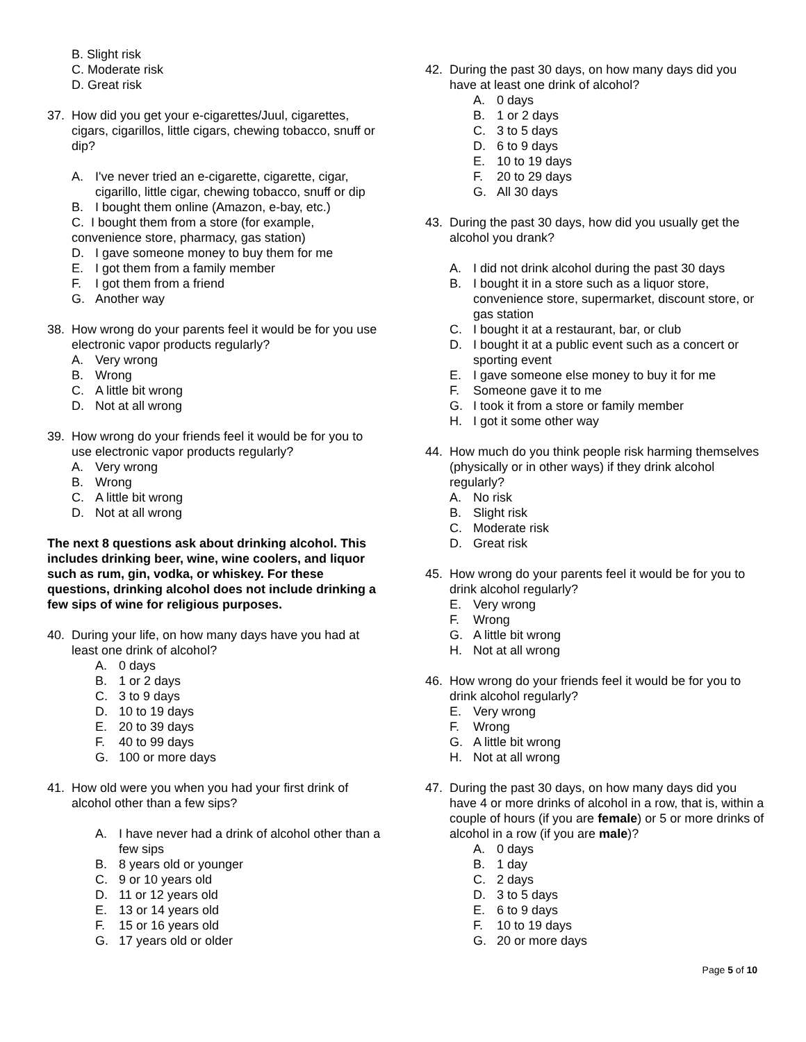B. Slight risk
C. Moderate risk
D. Great risk
37. How did you get your e-cigarettes/Juul, cigarettes, cigars, cigarillos, little cigars, chewing tobacco, snuff or dip?
A. I've never tried an e-cigarette, cigarette, cigar, cigarillo, little cigar, chewing tobacco, snuff or dip
B. I bought them online (Amazon, e-bay, etc.)
C. I bought them from a store (for example, convenience store, pharmacy, gas station)
D. I gave someone money to buy them for me
E. I got them from a family member
F. I got them from a friend
G. Another way
38. How wrong do your parents feel it would be for you use electronic vapor products regularly?
A. Very wrong
B. Wrong
C. A little bit wrong
D. Not at all wrong
39. How wrong do your friends feel it would be for you to use electronic vapor products regularly?
A. Very wrong
B. Wrong
C. A little bit wrong
D. Not at all wrong
The next 8 questions ask about drinking alcohol. This includes drinking beer, wine, wine coolers, and liquor such as rum, gin, vodka, or whiskey. For these questions, drinking alcohol does not include drinking a few sips of wine for religious purposes.
40. During your life, on how many days have you had at least one drink of alcohol?
A. 0 days
B. 1 or 2 days
C. 3 to 9 days
D. 10 to 19 days
E. 20 to 39 days
F. 40 to 99 days
G. 100 or more days
41. How old were you when you had your first drink of alcohol other than a few sips?
A. I have never had a drink of alcohol other than a few sips
B. 8 years old or younger
C. 9 or 10 years old
D. 11 or 12 years old
E. 13 or 14 years old
F. 15 or 16 years old
G. 17 years old or older
42. During the past 30 days, on how many days did you have at least one drink of alcohol?
A. 0 days
B. 1 or 2 days
C. 3 to 5 days
D. 6 to 9 days
E. 10 to 19 days
F. 20 to 29 days
G. All 30 days
43. During the past 30 days, how did you usually get the alcohol you drank?
A. I did not drink alcohol during the past 30 days
B. I bought it in a store such as a liquor store, convenience store, supermarket, discount store, or gas station
C. I bought it at a restaurant, bar, or club
D. I bought it at a public event such as a concert or sporting event
E. I gave someone else money to buy it for me
F. Someone gave it to me
G. I took it from a store or family member
H. I got it some other way
44. How much do you think people risk harming themselves (physically or in other ways) if they drink alcohol regularly?
A. No risk
B. Slight risk
C. Moderate risk
D. Great risk
45. How wrong do your parents feel it would be for you to drink alcohol regularly?
E. Very wrong
F. Wrong
G. A little bit wrong
H. Not at all wrong
46. How wrong do your friends feel it would be for you to drink alcohol regularly?
E. Very wrong
F. Wrong
G. A little bit wrong
H. Not at all wrong
47. During the past 30 days, on how many days did you have 4 or more drinks of alcohol in a row, that is, within a couple of hours (if you are female) or 5 or more drinks of alcohol in a row (if you are male)?
A. 0 days
B. 1 day
C. 2 days
D. 3 to 5 days
E. 6 to 9 days
F. 10 to 19 days
G. 20 or more days
Page 5 of 10